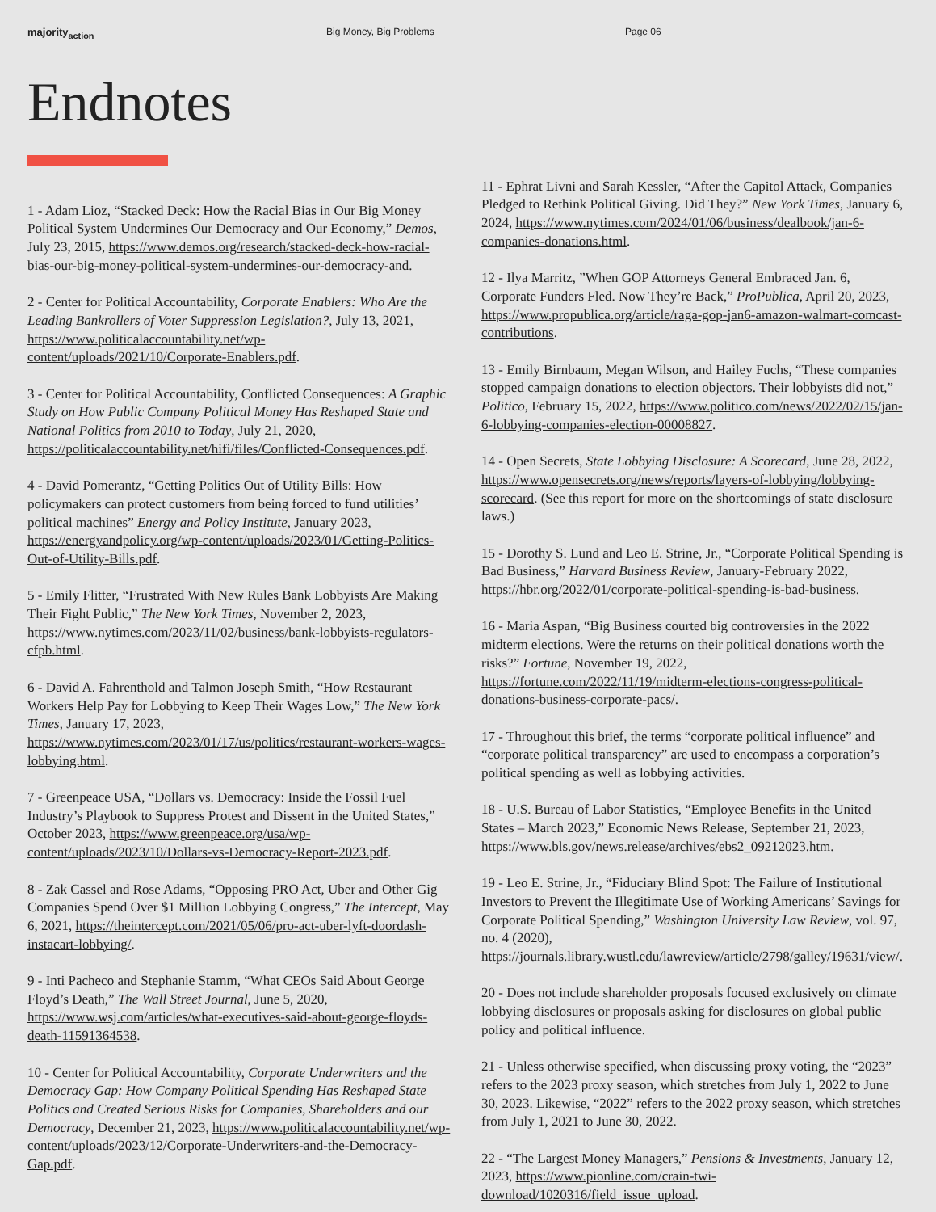majority<sub>action</sub> Big Money, Big Problems Page 06
Endnotes
1 - Adam Lioz, “Stacked Deck: How the Racial Bias in Our Big Money Political System Undermines Our Democracy and Our Economy,” Demos, July 23, 2015, https://www.demos.org/research/stacked-deck-how-racial-bias-our-big-money-political-system-undermines-our-democracy-and.
2 - Center for Political Accountability, Corporate Enablers: Who Are the Leading Bankrollers of Voter Suppression Legislation?, July 13, 2021, https://www.politicalaccountability.net/wp-content/uploads/2021/10/Corporate-Enablers.pdf.
3 - Center for Political Accountability, Conflicted Consequences: A Graphic Study on How Public Company Political Money Has Reshaped State and National Politics from 2010 to Today, July 21, 2020, https://politicalaccountability.net/hifi/files/Conflicted-Consequences.pdf.
4 - David Pomerantz, “Getting Politics Out of Utility Bills: How policymakers can protect customers from being forced to fund utilities’ political machines” Energy and Policy Institute, January 2023, https://energyandpolicy.org/wp-content/uploads/2023/01/Getting-Politics-Out-of-Utility-Bills.pdf.
5 - Emily Flitter, “Frustrated With New Rules Bank Lobbyists Are Making Their Fight Public,” The New York Times, November 2, 2023, https://www.nytimes.com/2023/11/02/business/bank-lobbyists-regulators-cfpb.html.
6 - David A. Fahrenthold and Talmon Joseph Smith, “How Restaurant Workers Help Pay for Lobbying to Keep Their Wages Low,” The New York Times, January 17, 2023, https://www.nytimes.com/2023/01/17/us/politics/restaurant-workers-wages-lobbying.html.
7 - Greenpeace USA, “Dollars vs. Democracy: Inside the Fossil Fuel Industry’s Playbook to Suppress Protest and Dissent in the United States,” October 2023, https://www.greenpeace.org/usa/wp-content/uploads/2023/10/Dollars-vs-Democracy-Report-2023.pdf.
8 - Zak Cassel and Rose Adams, “Opposing PRO Act, Uber and Other Gig Companies Spend Over $1 Million Lobbying Congress,” The Intercept, May 6, 2021, https://theintercept.com/2021/05/06/pro-act-uber-lyft-doordash-instacart-lobbying/.
9 - Inti Pacheco and Stephanie Stamm, “What CEOs Said About George Floyd’s Death,” The Wall Street Journal, June 5, 2020, https://www.wsj.com/articles/what-executives-said-about-george-floyds-death-11591364538.
10 - Center for Political Accountability, Corporate Underwriters and the Democracy Gap: How Company Political Spending Has Reshaped State Politics and Created Serious Risks for Companies, Shareholders and our Democracy, December 21, 2023, https://www.politicalaccountability.net/wp-content/uploads/2023/12/Corporate-Underwriters-and-the-Democracy-Gap.pdf.
11 - Ephrat Livni and Sarah Kessler, “After the Capitol Attack, Companies Pledged to Rethink Political Giving. Did They?” New York Times, January 6, 2024, https://www.nytimes.com/2024/01/06/business/dealbook/jan-6-companies-donations.html.
12 - Ilya Marritz, ”When GOP Attorneys General Embraced Jan. 6, Corporate Funders Fled. Now They’re Back,” ProPublica, April 20, 2023, https://www.propublica.org/article/raga-gop-jan6-amazon-walmart-comcast-contributions.
13 - Emily Birnbaum, Megan Wilson, and Hailey Fuchs, “These companies stopped campaign donations to election objectors. Their lobbyists did not,” Politico, February 15, 2022, https://www.politico.com/news/2022/02/15/jan-6-lobbying-companies-election-00008827.
14 - Open Secrets, State Lobbying Disclosure: A Scorecard, June 28, 2022, https://www.opensecrets.org/news/reports/layers-of-lobbying/lobbying-scorecard. (See this report for more on the shortcomings of state disclosure laws.)
15 - Dorothy S. Lund and Leo E. Strine, Jr., “Corporate Political Spending is Bad Business,” Harvard Business Review, January-February 2022, https://hbr.org/2022/01/corporate-political-spending-is-bad-business.
16 - Maria Aspan, “Big Business courted big controversies in the 2022 midterm elections. Were the returns on their political donations worth the risks?” Fortune, November 19, 2022, https://fortune.com/2022/11/19/midterm-elections-congress-political-donations-business-corporate-pacs/.
17 - Throughout this brief, the terms “corporate political influence” and “corporate political transparency” are used to encompass a corporation’s political spending as well as lobbying activities.
18 - U.S. Bureau of Labor Statistics, “Employee Benefits in the United States – March 2023,” Economic News Release, September 21, 2023, https://www.bls.gov/news.release/archives/ebs2_09212023.htm.
19 - Leo E. Strine, Jr., “Fiduciary Blind Spot: The Failure of Institutional Investors to Prevent the Illegitimate Use of Working Americans’ Savings for Corporate Political Spending,” Washington University Law Review, vol. 97, no. 4 (2020), https://journals.library.wustl.edu/lawreview/article/2798/galley/19631/view/.
20 - Does not include shareholder proposals focused exclusively on climate lobbying disclosures or proposals asking for disclosures on global public policy and political influence.
21 - Unless otherwise specified, when discussing proxy voting, the “2023” refers to the 2023 proxy season, which stretches from July 1, 2022 to June 30, 2023. Likewise, “2022” refers to the 2022 proxy season, which stretches from July 1, 2021 to June 30, 2022.
22 - “The Largest Money Managers,” Pensions & Investments, January 12, 2023, https://www.pionline.com/crain-twi-download/1020316/field_issue_upload.